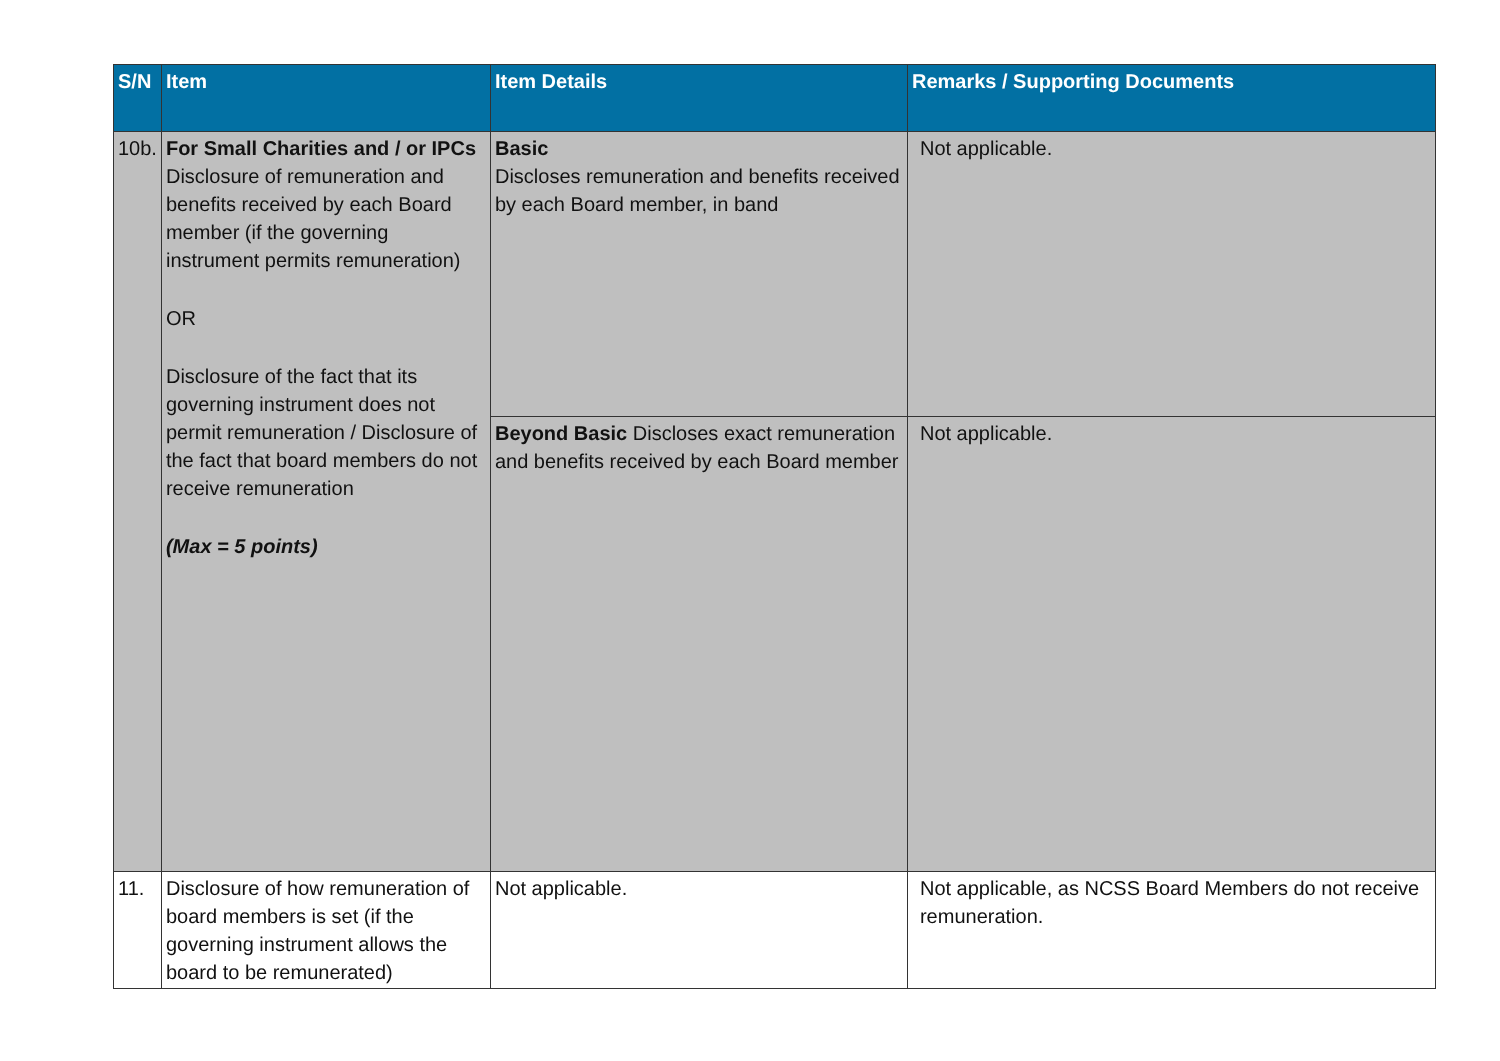| S/N | Item | Item Details | Remarks / Supporting Documents |
| --- | --- | --- | --- |
| 10b. | For Small Charities and / or IPCs Disclosure of remuneration and benefits received by each Board member (if the governing instrument permits remuneration) OR Disclosure of the fact that its governing instrument does not permit remuneration / Disclosure of the fact that board members do not receive remuneration (Max = 5 points) | Basic Discloses remuneration and benefits received by each Board member, in band | Not applicable. |
| | | Beyond Basic Discloses exact remuneration and benefits received by each Board member | Not applicable. |
| 11. | Disclosure of how remuneration of board members is set (if the governing instrument allows the board to be remunerated) | Not applicable. | Not applicable, as NCSS Board Members do not receive remuneration. |